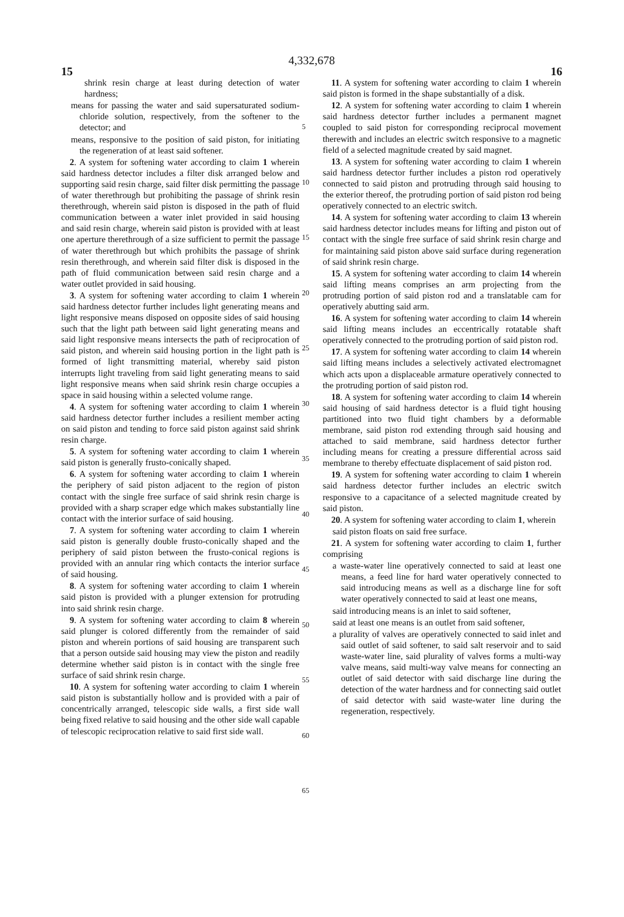15 4,332,678 16
shrink resin charge at least during detection of water hardness;
means for passing the water and said supersaturated sodium-chloride solution, respectively, from the softener to the detector; and
means, responsive to the position of said piston, for initiating the regeneration of at least said softener.
2. A system for softening water according to claim 1 wherein said hardness detector includes a filter disk arranged below and supporting said resin charge, said filter disk permitting the passage of water therethrough but prohibiting the passage of shrink resin therethrough, wherein said piston is disposed in the path of fluid communication between a water inlet provided in said housing and said resin charge, wherein said piston is provided with at least one aperture therethrough of a size sufficient to permit the passage of water therethrough but which prohibits the passage of shrink resin therethrough, and wherein said filter disk is disposed in the path of fluid communication between said resin charge and a water outlet provided in said housing.
3. A system for softening water according to claim 1 wherein said hardness detector further includes light generating means and light responsive means disposed on opposite sides of said housing such that the light path between said light generating means and said light responsive means intersects the path of reciprocation of said piston, and wherein said housing portion in the light path is formed of light transmitting material, whereby said piston interrupts light traveling from said light generating means to said light responsive means when said shrink resin charge occupies a space in said housing within a selected volume range.
4. A system for softening water according to claim 1 wherein said hardness detector further includes a resilient member acting on said piston and tending to force said piston against said shrink resin charge.
5. A system for softening water according to claim 1 wherein said piston is generally frusto-conically shaped.
6. A system for softening water according to claim 1 wherein the periphery of said piston adjacent to the region of piston contact with the single free surface of said shrink resin charge is provided with a sharp scraper edge which makes substantially line contact with the interior surface of said housing.
7. A system for softening water according to claim 1 wherein said piston is generally double frusto-conically shaped and the periphery of said piston between the frusto-conical regions is provided with an annular ring which contacts the interior surface of said housing.
8. A system for softening water according to claim 1 wherein said piston is provided with a plunger extension for protruding into said shrink resin charge.
9. A system for softening water according to claim 8 wherein said plunger is colored differently from the remainder of said piston and wherein portions of said housing are transparent such that a person outside said housing may view the piston and readily determine whether said piston is in contact with the single free surface of said shrink resin charge.
10. A system for softening water according to claim 1 wherein said piston is substantially hollow and is provided with a pair of concentrically arranged, telescopic side walls, a first side wall being fixed relative to said housing and the other side wall capable of telescopic reciprocation relative to said first side wall.
5
10
15
20
25
30
35
40
45
50
55
60
65
11. A system for softening water according to claim 1 wherein said piston is formed in the shape substantially of a disk.
12. A system for softening water according to claim 1 wherein said hardness detector further includes a permanent magnet coupled to said piston for corresponding reciprocal movement therewith and includes an electric switch responsive to a magnetic field of a selected magnitude created by said magnet.
13. A system for softening water according to claim 1 wherein said hardness detector further includes a piston rod operatively connected to said piston and protruding through said housing to the exterior thereof, the protruding portion of said piston rod being operatively connected to an electric switch.
14. A system for softening water according to claim 13 wherein said hardness detector includes means for lifting and piston out of contact with the single free surface of said shrink resin charge and for maintaining said piston above said surface during regeneration of said shrink resin charge.
15. A system for softening water according to claim 14 wherein said lifting means comprises an arm projecting from the protruding portion of said piston rod and a translatable cam for operatively abutting said arm.
16. A system for softening water according to claim 14 wherein said lifting means includes an eccentrically rotatable shaft operatively connected to the protruding portion of said piston rod.
17. A system for softening water according to claim 14 wherein said lifting means includes a selectively activated electromagnet which acts upon a displaceable armature operatively connected to the protruding portion of said piston rod.
18. A system for softening water according to claim 14 wherein said housing of said hardness detector is a fluid tight housing partitioned into two fluid tight chambers by a deformable membrane, said piston rod extending through said housing and attached to said membrane, said hardness detector further including means for creating a pressure differential across said membrane to thereby effectuate displacement of said piston rod.
19. A system for softening water according to claim 1 wherein said hardness detector further includes an electric switch responsive to a capacitance of a selected magnitude created by said piston.
20. A system for softening water according to claim 1, wherein
said piston floats on said free surface.
21. A system for softening water according to claim 1, further comprising
a waste-water line operatively connected to said at least one means, a feed line for hard water operatively connected to said introducing means as well as a discharge line for soft water operatively connected to said at least one means,
said introducing means is an inlet to said softener,
said at least one means is an outlet from said softener,
a plurality of valves are operatively connected to said inlet and said outlet of said softener, to said salt reservoir and to said waste-water line, said plurality of valves forms a multi-way valve means, said multi-way valve means for connecting an outlet of said detector with said discharge line during the detection of the water hardness and for connecting said outlet of said detector with said waste-water line during the regeneration, respectively.